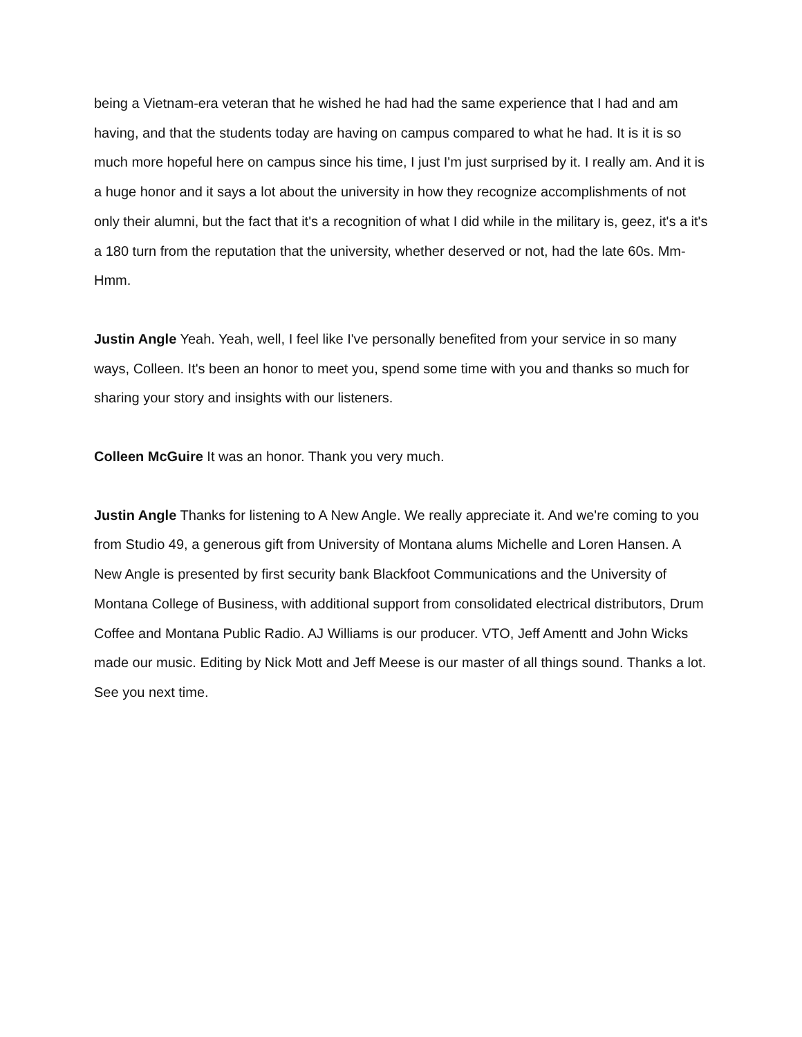being a Vietnam-era veteran that he wished he had had the same experience that I had and am having, and that the students today are having on campus compared to what he had. It is it is so much more hopeful here on campus since his time, I just I'm just surprised by it. I really am. And it is a huge honor and it says a lot about the university in how they recognize accomplishments of not only their alumni, but the fact that it's a recognition of what I did while in the military is, geez, it's a it's a 180 turn from the reputation that the university, whether deserved or not, had the late 60s. Mm-Hmm.
Justin Angle Yeah. Yeah, well, I feel like I've personally benefited from your service in so many ways, Colleen. It's been an honor to meet you, spend some time with you and thanks so much for sharing your story and insights with our listeners.
Colleen McGuire It was an honor. Thank you very much.
Justin Angle Thanks for listening to A New Angle. We really appreciate it. And we're coming to you from Studio 49, a generous gift from University of Montana alums Michelle and Loren Hansen. A New Angle is presented by first security bank Blackfoot Communications and the University of Montana College of Business, with additional support from consolidated electrical distributors, Drum Coffee and Montana Public Radio. AJ Williams is our producer. VTO, Jeff Amentt and John Wicks made our music. Editing by Nick Mott and Jeff Meese is our master of all things sound. Thanks a lot. See you next time.